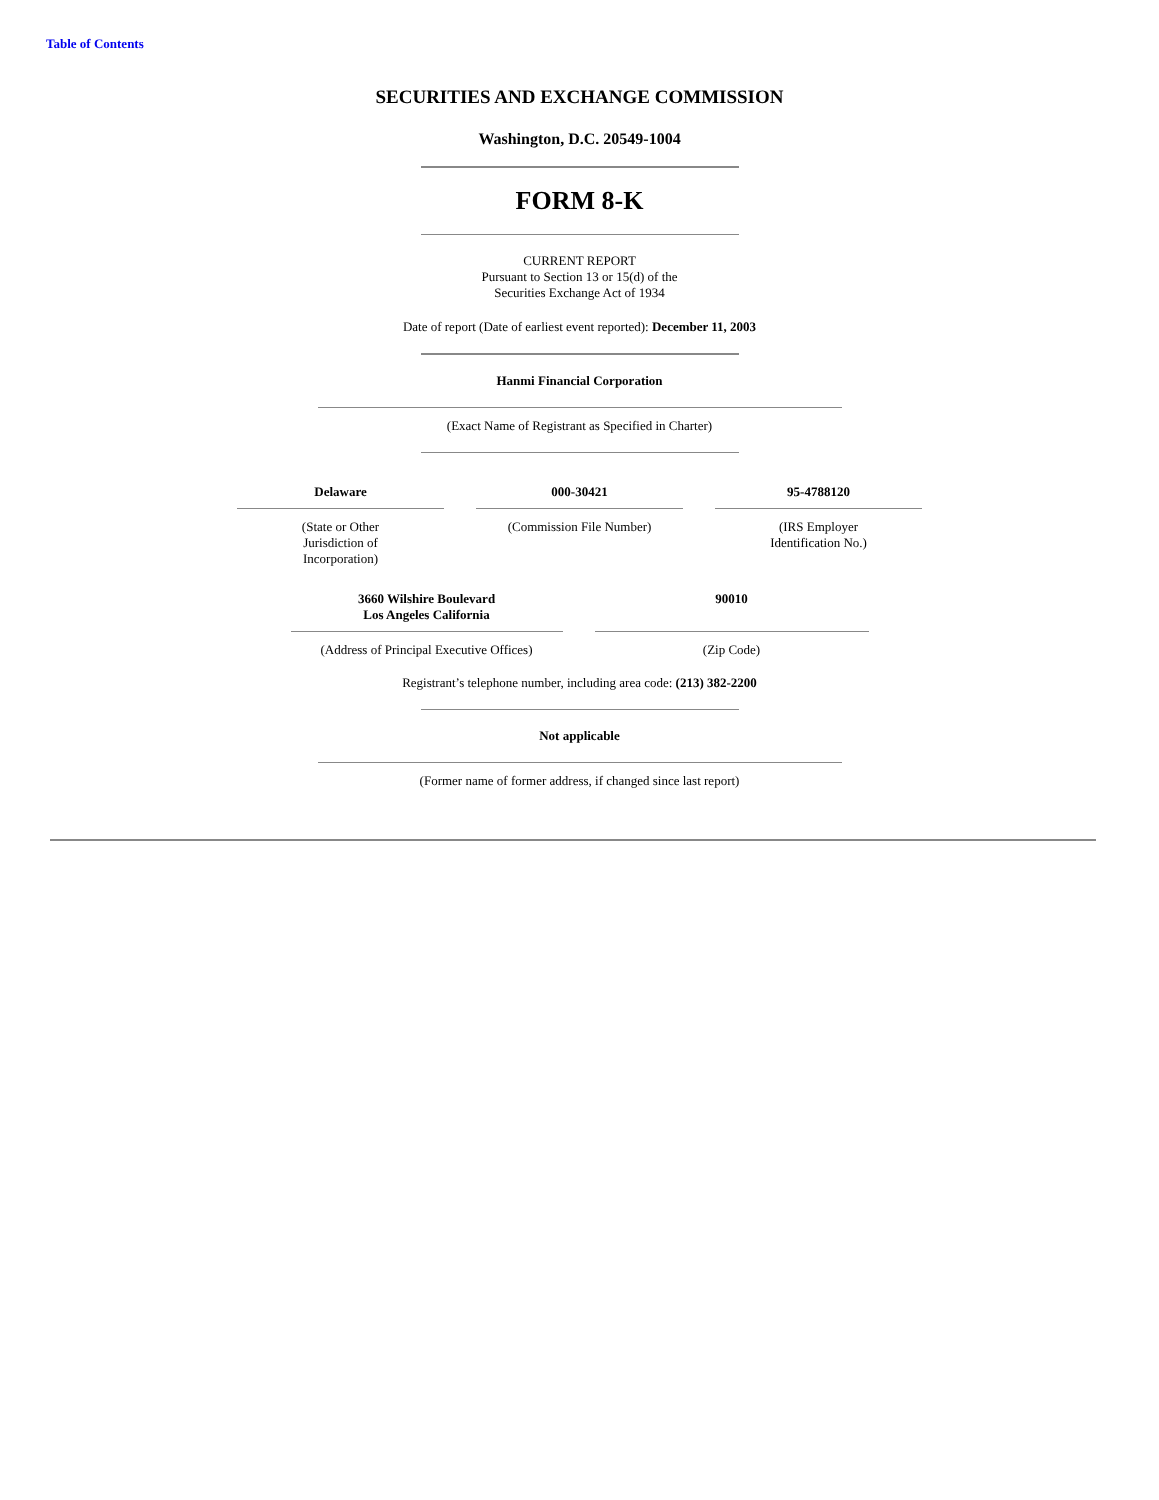Table of Contents
SECURITIES AND EXCHANGE COMMISSION
Washington, D.C. 20549-1004
FORM 8-K
CURRENT REPORT
Pursuant to Section 13 or 15(d) of the
Securities Exchange Act of 1934
Date of report (Date of earliest event reported): December 11, 2003
Hanmi Financial Corporation
(Exact Name of Registrant as Specified in Charter)
| Delaware | 000-30421 | 95-4788120 |
| (State or Other Jurisdiction of Incorporation) | (Commission File Number) | (IRS Employer Identification No.) |
| 3660 Wilshire Boulevard Los Angeles California | 90010 |
| (Address of Principal Executive Offices) | (Zip Code) |
Registrant’s telephone number, including area code: (213) 382-2200
Not applicable
(Former name of former address, if changed since last report)